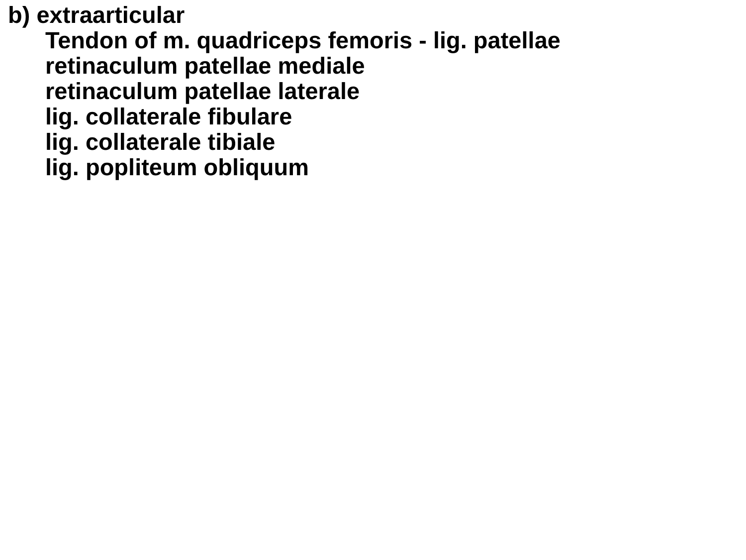b) extraarticular
Tendon of m. quadriceps femoris - lig. patellae
retinaculum patellae mediale
retinaculum patellae laterale
lig. collaterale fibulare
lig. collaterale tibiale
lig. popliteum obliquum